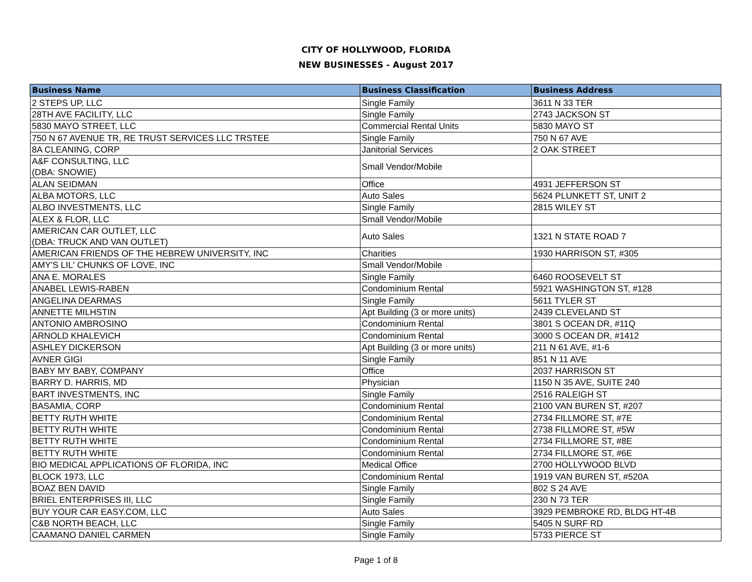CITY OF HOLLYWOOD, FLORIDA
NEW BUSINESSES - August 2017
| Business Name | Business Classification | Business Address |
| --- | --- | --- |
| 2 STEPS UP, LLC | Single Family | 3611 N 33 TER |
| 28TH AVE FACILITY, LLC | Single Family | 2743 JACKSON ST |
| 5830 MAYO STREET, LLC | Commercial Rental Units | 5830 MAYO ST |
| 750 N 67 AVENUE TR, RE TRUST SERVICES LLC TRSTEE | Single Family | 750 N 67 AVE |
| 8A CLEANING, CORP | Janitorial Services | 2 OAK STREET |
| A&F CONSULTING, LLC (DBA: SNOWIE) | Small Vendor/Mobile | |
| ALAN SEIDMAN | Office | 4931 JEFFERSON ST |
| ALBA MOTORS, LLC | Auto Sales | 5624 PLUNKETT ST, UNIT 2 |
| ALBO INVESTMENTS, LLC | Single Family | 2815 WILEY ST |
| ALEX & FLOR, LLC | Small Vendor/Mobile | |
| AMERICAN CAR OUTLET, LLC (DBA: TRUCK AND VAN OUTLET) | Auto Sales | 1321 N STATE ROAD 7 |
| AMERICAN FRIENDS OF THE HEBREW UNIVERSITY, INC | Charities | 1930 HARRISON ST, #305 |
| AMY'S LIL' CHUNKS OF LOVE, INC | Small Vendor/Mobile | |
| ANA E. MORALES | Single Family | 6460 ROOSEVELT ST |
| ANABEL LEWIS-RABEN | Condominium Rental | 5921 WASHINGTON ST, #128 |
| ANGELINA DEARMAS | Single Family | 5611 TYLER ST |
| ANNETTE MILHSTIN | Apt Building (3 or more units) | 2439 CLEVELAND ST |
| ANTONIO AMBROSINO | Condominium Rental | 3801 S OCEAN DR, #11Q |
| ARNOLD KHALEVICH | Condominium Rental | 3000 S OCEAN DR, #1412 |
| ASHLEY DICKERSON | Apt Building (3 or more units) | 211 N 61 AVE, #1-6 |
| AVNER GIGI | Single Family | 851 N 11 AVE |
| BABY MY BABY, COMPANY | Office | 2037 HARRISON ST |
| BARRY D. HARRIS, MD | Physician | 1150 N 35 AVE, SUITE 240 |
| BART INVESTMENTS, INC | Single Family | 2516 RALEIGH ST |
| BASAMIA, CORP | Condominium Rental | 2100 VAN BUREN ST, #207 |
| BETTY RUTH WHITE | Condominium Rental | 2734 FILLMORE ST, #7E |
| BETTY RUTH WHITE | Condominium Rental | 2738 FILLMORE ST, #5W |
| BETTY RUTH WHITE | Condominium Rental | 2734 FILLMORE ST, #8E |
| BETTY RUTH WHITE | Condominium Rental | 2734 FILLMORE ST, #6E |
| BIO MEDICAL APPLICATIONS OF FLORIDA, INC | Medical Office | 2700 HOLLYWOOD BLVD |
| BLOCK 1973, LLC | Condominium Rental | 1919 VAN BUREN ST, #520A |
| BOAZ BEN DAVID | Single Family | 802 S 24 AVE |
| BRIEL ENTERPRISES III, LLC | Single Family | 230 N 73 TER |
| BUY YOUR CAR EASY.COM, LLC | Auto Sales | 3929 PEMBROKE RD, BLDG HT-4B |
| C&B NORTH BEACH, LLC | Single Family | 5405 N SURF RD |
| CAAMANO DANIEL CARMEN | Single Family | 5733 PIERCE ST |
Page 1 of 8